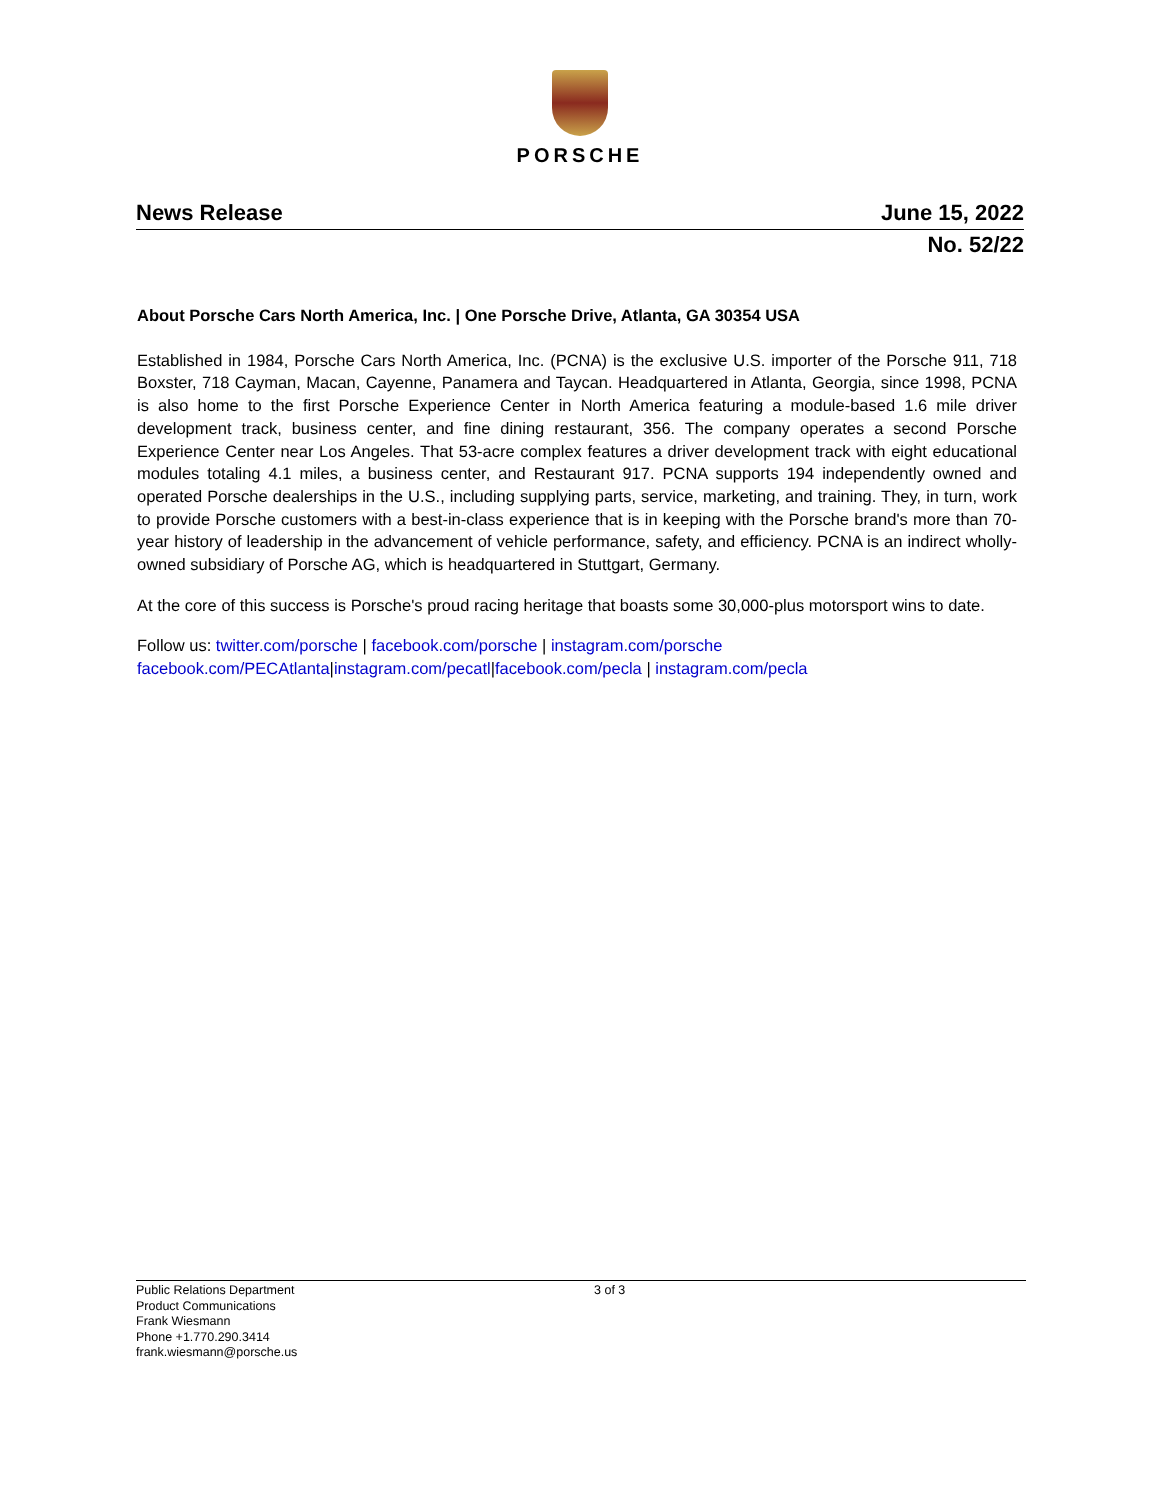PORSCHE
News Release June 15, 2022
No. 52/22
About Porsche Cars North America, Inc. | One Porsche Drive, Atlanta, GA 30354 USA
Established in 1984, Porsche Cars North America, Inc. (PCNA) is the exclusive U.S. importer of the Porsche 911, 718 Boxster, 718 Cayman, Macan, Cayenne, Panamera and Taycan. Headquartered in Atlanta, Georgia, since 1998, PCNA is also home to the first Porsche Experience Center in North America featuring a module-based 1.6 mile driver development track, business center, and fine dining restaurant, 356. The company operates a second Porsche Experience Center near Los Angeles. That 53-acre complex features a driver development track with eight educational modules totaling 4.1 miles, a business center, and Restaurant 917. PCNA supports 194 independently owned and operated Porsche dealerships in the U.S., including supplying parts, service, marketing, and training. They, in turn, work to provide Porsche customers with a best-in-class experience that is in keeping with the Porsche brand's more than 70-year history of leadership in the advancement of vehicle performance, safety, and efficiency. PCNA is an indirect wholly-owned subsidiary of Porsche AG, which is headquartered in Stuttgart, Germany.
At the core of this success is Porsche's proud racing heritage that boasts some 30,000-plus motorsport wins to date.
Follow us: twitter.com/porsche | facebook.com/porsche | instagram.com/porsche
facebook.com/PECAtlanta|instagram.com/pecatl|facebook.com/pecla | instagram.com/pecla
Public Relations Department
Product Communications
Frank Wiesmann
Phone +1.770.290.3414
frank.wiesmann@porsche.us
3 of 3